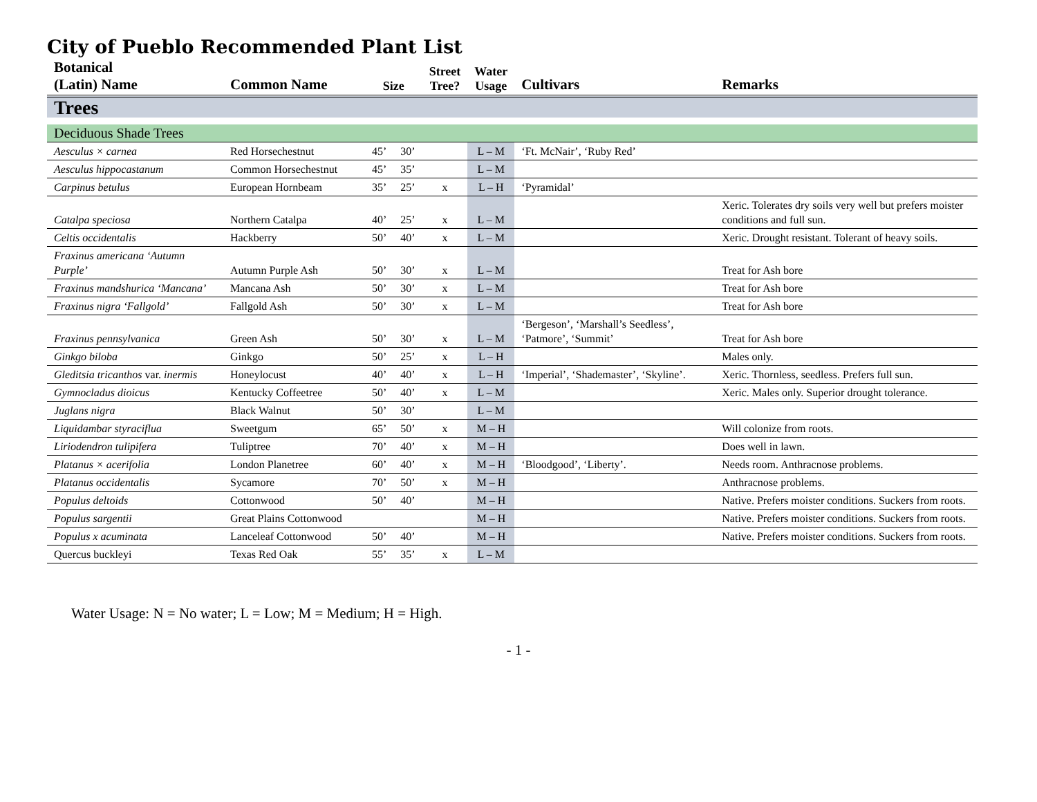City of Pueblo Recommended Plant List
| Botanical (Latin) Name | Common Name | Size | | Street Tree? | Water Usage | Cultivars | Remarks |
| --- | --- | --- | --- | --- | --- | --- | --- |
| Trees | | | | | | | |
| Deciduous Shade Trees | | | | | | | |
| Aesculus × carnea | Red Horsechestnut | 45’ | 30’ | | L – M | ‘Ft. McNair’, ‘Ruby Red’ | |
| Aesculus hippocastanum | Common Horsechestnut | 45’ | 35’ | | L – M | | |
| Carpinus betulus | European Hornbeam | 35’ | 25’ | x | L – H | ‘Pyramidal’ | |
| Catalpa speciosa | Northern Catalpa | 40’ | 25’ | x | L – M | | Xeric. Tolerates dry soils very well but prefers moister conditions and full sun. |
| Celtis occidentalis | Hackberry | 50’ | 40’ | x | L – M | | Xeric. Drought resistant. Tolerant of heavy soils. |
| Fraxinus americana ‘Autumn Purple’ | Autumn Purple Ash | 50’ | 30’ | x | L – M | | Treat for Ash bore |
| Fraxinus mandshurica ‘Mancana’ | Mancana Ash | 50’ | 30’ | x | L – M | | Treat for Ash bore |
| Fraxinus nigra ‘Fallgold’ | Fallgold Ash | 50’ | 30’ | x | L – M | | Treat for Ash bore |
| Fraxinus pennsylvanica | Green Ash | 50’ | 30’ | x | L – M | ‘Bergeson’, ‘Marshall’s Seedless’, ‘Patmore’, ‘Summit’ | Treat for Ash bore |
| Ginkgo biloba | Ginkgo | 50’ | 25’ | x | L – H | | Males only. |
| Gleditsia tricanthos var. inermis | Honeylocust | 40’ | 40’ | x | L – H | ‘Imperial’, ‘Shademaster’, ‘Skyline’. | Xeric. Thornless, seedless. Prefers full sun. |
| Gymnocladus dioicus | Kentucky Coffeetree | 50’ | 40’ | x | L – M | | Xeric. Males only. Superior drought tolerance. |
| Juglans nigra | Black Walnut | 50’ | 30’ | | L – M | | |
| Liquidambar styraciflua | Sweetgum | 65’ | 50’ | x | M – H | | Will colonize from roots. |
| Liriodendron tulipifera | Tuliptree | 70’ | 40’ | x | M – H | | Does well in lawn. |
| Platanus × acerifolia | London Planetree | 60’ | 40’ | x | M – H | ‘Bloodgood’, ‘Liberty’. | Needs room. Anthracnose problems. |
| Platanus occidentalis | Sycamore | 70’ | 50’ | x | M – H | | Anthracnose problems. |
| Populus deltoids | Cottonwood | 50’ | 40’ | | M – H | | Native. Prefers moister conditions. Suckers from roots. |
| Populus sargentii | Great Plains Cottonwood | | | | M – H | | Native. Prefers moister conditions. Suckers from roots. |
| Populus x acuminata | Lanceleaf Cottonwood | 50’ | 40’ | | M – H | | Native. Prefers moister conditions. Suckers from roots. |
| Quercus buckleyi | Texas Red Oak | 55’ | 35’ | x | L – M | | |
Water Usage: N = No water; L = Low; M = Medium; H = High.
- 1 -